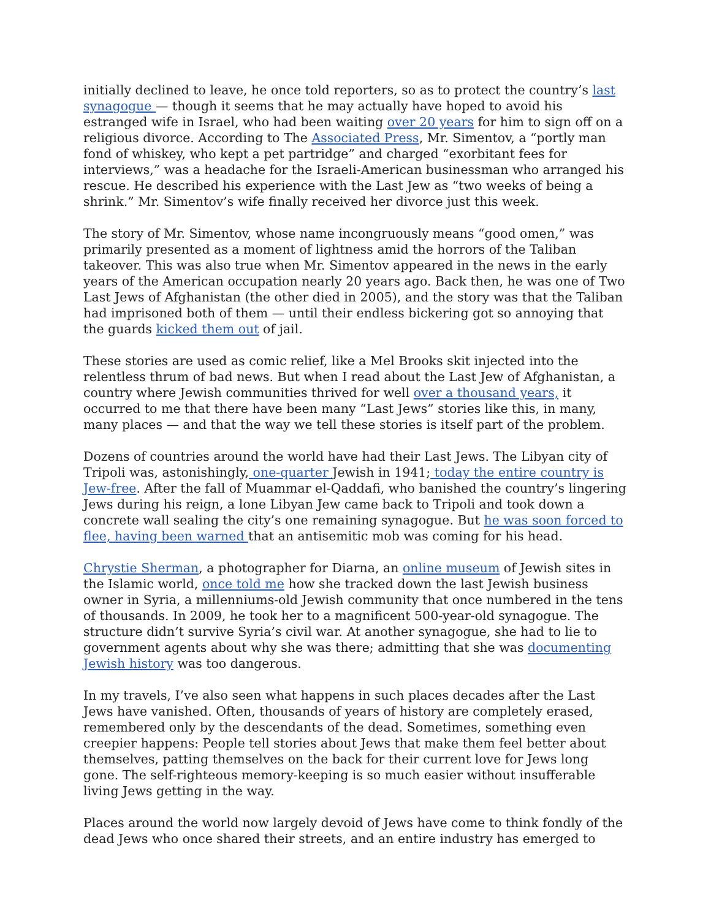initially declined to leave, he once told reporters, so as to protect the country’s last synagogue — though it seems that he may actually have hoped to avoid his estranged wife in Israel, who had been waiting over 20 years for him to sign off on a religious divorce. According to The Associated Press, Mr. Simentov, a “portly man fond of whiskey, who kept a pet partridge” and charged “exorbitant fees for interviews,” was a headache for the Israeli-American businessman who arranged his rescue. He described his experience with the Last Jew as “two weeks of being a shrink.” Mr. Simentov’s wife finally received her divorce just this week.
The story of Mr. Simentov, whose name incongruously means “good omen,” was primarily presented as a moment of lightness amid the horrors of the Taliban takeover. This was also true when Mr. Simentov appeared in the news in the early years of the American occupation nearly 20 years ago. Back then, he was one of Two Last Jews of Afghanistan (the other died in 2005), and the story was that the Taliban had imprisoned both of them — until their endless bickering got so annoying that the guards kicked them out of jail.
These stories are used as comic relief, like a Mel Brooks skit injected into the relentless thrum of bad news. But when I read about the Last Jew of Afghanistan, a country where Jewish communities thrived for well over a thousand years, it occurred to me that there have been many “Last Jews” stories like this, in many, many places — and that the way we tell these stories is itself part of the problem.
Dozens of countries around the world have had their Last Jews. The Libyan city of Tripoli was, astonishingly, one-quarter Jewish in 1941; today the entire country is Jew-free. After the fall of Muammar el-Qaddafi, who banished the country’s lingering Jews during his reign, a lone Libyan Jew came back to Tripoli and took down a concrete wall sealing the city’s one remaining synagogue. But he was soon forced to flee, having been warned that an antisemitic mob was coming for his head.
Chrystie Sherman, a photographer for Diarna, an online museum of Jewish sites in the Islamic world, once told me how she tracked down the last Jewish business owner in Syria, a millenniums-old Jewish community that once numbered in the tens of thousands. In 2009, he took her to a magnificent 500-year-old synagogue. The structure didn’t survive Syria’s civil war. At another synagogue, she had to lie to government agents about why she was there; admitting that she was documenting Jewish history was too dangerous.
In my travels, I’ve also seen what happens in such places decades after the Last Jews have vanished. Often, thousands of years of history are completely erased, remembered only by the descendants of the dead. Sometimes, something even creepier happens: People tell stories about Jews that make them feel better about themselves, patting themselves on the back for their current love for Jews long gone. The self-righteous memory-keeping is so much easier without insufferable living Jews getting in the way.
Places around the world now largely devoid of Jews have come to think fondly of the dead Jews who once shared their streets, and an entire industry has emerged to